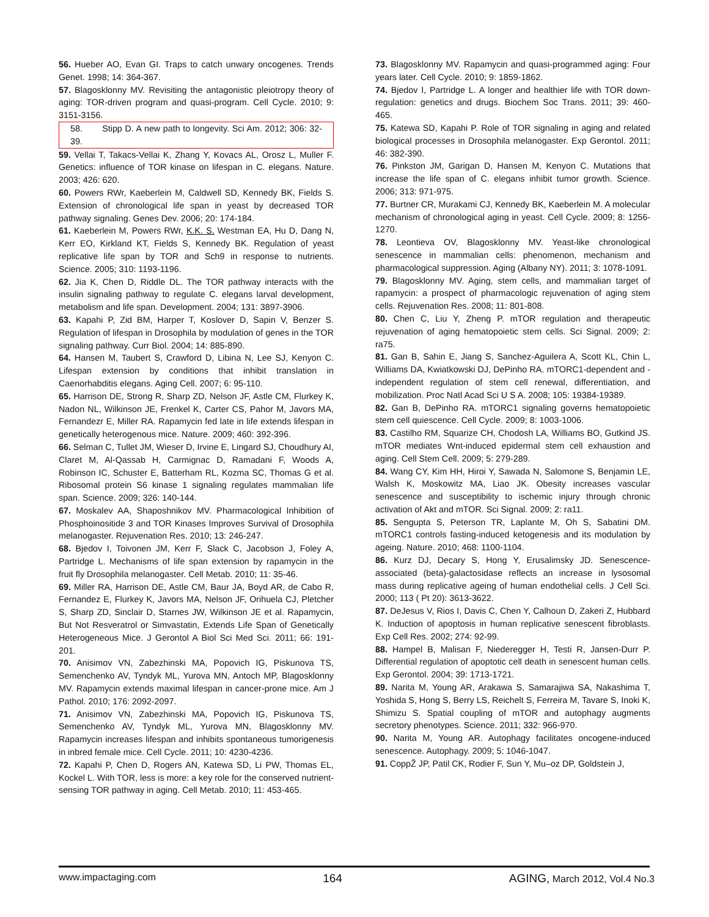56. Hueber AO, Evan GI. Traps to catch unwary oncogenes. Trends Genet. 1998; 14: 364-367.
57. Blagosklonny MV. Revisiting the antagonistic pleiotropy theory of aging: TOR-driven program and quasi-program. Cell Cycle. 2010; 9: 3151-3156.
58. Stipp D. A new path to longevity. Sci Am. 2012; 306: 32-39.
59. Vellai T, Takacs-Vellai K, Zhang Y, Kovacs AL, Orosz L, Muller F. Genetics: influence of TOR kinase on lifespan in C. elegans. Nature. 2003; 426: 620.
60. Powers RWr, Kaeberlein M, Caldwell SD, Kennedy BK, Fields S. Extension of chronological life span in yeast by decreased TOR pathway signaling. Genes Dev. 2006; 20: 174-184.
61. Kaeberlein M, Powers RWr, K.K. S, Westman EA, Hu D, Dang N, Kerr EO, Kirkland KT, Fields S, Kennedy BK. Regulation of yeast replicative life span by TOR and Sch9 in response to nutrients. Science. 2005; 310: 1193-1196.
62. Jia K, Chen D, Riddle DL. The TOR pathway interacts with the insulin signaling pathway to regulate C. elegans larval development, metabolism and life span. Development. 2004; 131: 3897-3906.
63. Kapahi P, Zid BM, Harper T, Koslover D, Sapin V, Benzer S. Regulation of lifespan in Drosophila by modulation of genes in the TOR signaling pathway. Curr Biol. 2004; 14: 885-890.
64. Hansen M, Taubert S, Crawford D, Libina N, Lee SJ, Kenyon C. Lifespan extension by conditions that inhibit translation in Caenorhabditis elegans. Aging Cell. 2007; 6: 95-110.
65. Harrison DE, Strong R, Sharp ZD, Nelson JF, Astle CM, Flurkey K, Nadon NL, Wilkinson JE, Frenkel K, Carter CS, Pahor M, Javors MA, Fernandezr E, Miller RA. Rapamycin fed late in life extends lifespan in genetically heterogenous mice. Nature. 2009; 460: 392-396.
66. Selman C, Tullet JM, Wieser D, Irvine E, Lingard SJ, Choudhury AI, Claret M, Al-Qassab H, Carmignac D, Ramadani F, Woods A, Robinson IC, Schuster E, Batterham RL, Kozma SC, Thomas G et al. Ribosomal protein S6 kinase 1 signaling regulates mammalian life span. Science. 2009; 326: 140-144.
67. Moskalev AA, Shaposhnikov MV. Pharmacological Inhibition of Phosphoinositide 3 and TOR Kinases Improves Survival of Drosophila melanogaster. Rejuvenation Res. 2010; 13: 246-247.
68. Bjedov I, Toivonen JM, Kerr F, Slack C, Jacobson J, Foley A, Partridge L. Mechanisms of life span extension by rapamycin in the fruit fly Drosophila melanogaster. Cell Metab. 2010; 11: 35-46.
69. Miller RA, Harrison DE, Astle CM, Baur JA, Boyd AR, de Cabo R, Fernandez E, Flurkey K, Javors MA, Nelson JF, Orihuela CJ, Pletcher S, Sharp ZD, Sinclair D, Starnes JW, Wilkinson JE et al. Rapamycin, But Not Resveratrol or Simvastatin, Extends Life Span of Genetically Heterogeneous Mice. J Gerontol A Biol Sci Med Sci. 2011; 66: 191-201.
70. Anisimov VN, Zabezhinski MA, Popovich IG, Piskunova TS, Semenchenko AV, Tyndyk ML, Yurova MN, Antoch MP, Blagosklonny MV. Rapamycin extends maximal lifespan in cancer-prone mice. Am J Pathol. 2010; 176: 2092-2097.
71. Anisimov VN, Zabezhinski MA, Popovich IG, Piskunova TS, Semenchenko AV, Tyndyk ML, Yurova MN, Blagosklonny MV. Rapamycin increases lifespan and inhibits spontaneous tumorigenesis in inbred female mice. Cell Cycle. 2011; 10: 4230-4236.
72. Kapahi P, Chen D, Rogers AN, Katewa SD, Li PW, Thomas EL, Kockel L. With TOR, less is more: a key role for the conserved nutrient-sensing TOR pathway in aging. Cell Metab. 2010; 11: 453-465.
73. Blagosklonny MV. Rapamycin and quasi-programmed aging: Four years later. Cell Cycle. 2010; 9: 1859-1862.
74. Bjedov I, Partridge L. A longer and healthier life with TOR down-regulation: genetics and drugs. Biochem Soc Trans. 2011; 39: 460-465.
75. Katewa SD, Kapahi P. Role of TOR signaling in aging and related biological processes in Drosophila melanogaster. Exp Gerontol. 2011; 46: 382-390.
76. Pinkston JM, Garigan D, Hansen M, Kenyon C. Mutations that increase the life span of C. elegans inhibit tumor growth. Science. 2006; 313: 971-975.
77. Burtner CR, Murakami CJ, Kennedy BK, Kaeberlein M. A molecular mechanism of chronological aging in yeast. Cell Cycle. 2009; 8: 1256-1270.
78. Leontieva OV, Blagosklonny MV. Yeast-like chronological senescence in mammalian cells: phenomenon, mechanism and pharmacological suppression. Aging (Albany NY). 2011; 3: 1078-1091.
79. Blagosklonny MV. Aging, stem cells, and mammalian target of rapamycin: a prospect of pharmacologic rejuvenation of aging stem cells. Rejuvenation Res. 2008; 11: 801-808.
80. Chen C, Liu Y, Zheng P. mTOR regulation and therapeutic rejuvenation of aging hematopoietic stem cells. Sci Signal. 2009; 2: ra75.
81. Gan B, Sahin E, Jiang S, Sanchez-Aguilera A, Scott KL, Chin L, Williams DA, Kwiatkowski DJ, DePinho RA. mTORC1-dependent and -independent regulation of stem cell renewal, differentiation, and mobilization. Proc Natl Acad Sci U S A. 2008; 105: 19384-19389.
82. Gan B, DePinho RA. mTORC1 signaling governs hematopoietic stem cell quiescence. Cell Cycle. 2009; 8: 1003-1006.
83. Castilho RM, Squarize CH, Chodosh LA, Williams BO, Gutkind JS. mTOR mediates Wnt-induced epidermal stem cell exhaustion and aging. Cell Stem Cell. 2009; 5: 279-289.
84. Wang CY, Kim HH, Hiroi Y, Sawada N, Salomone S, Benjamin LE, Walsh K, Moskowitz MA, Liao JK. Obesity increases vascular senescence and susceptibility to ischemic injury through chronic activation of Akt and mTOR. Sci Signal. 2009; 2: ra11.
85. Sengupta S, Peterson TR, Laplante M, Oh S, Sabatini DM. mTORC1 controls fasting-induced ketogenesis and its modulation by ageing. Nature. 2010; 468: 1100-1104.
86. Kurz DJ, Decary S, Hong Y, Erusalimsky JD. Senescence-associated (beta)-galactosidase reflects an increase in lysosomal mass during replicative ageing of human endothelial cells. J Cell Sci. 2000; 113 ( Pt 20): 3613-3622.
87. DeJesus V, Rios I, Davis C, Chen Y, Calhoun D, Zakeri Z, Hubbard K. Induction of apoptosis in human replicative senescent fibroblasts. Exp Cell Res. 2002; 274: 92-99.
88. Hampel B, Malisan F, Niederegger H, Testi R, Jansen-Durr P. Differential regulation of apoptotic cell death in senescent human cells. Exp Gerontol. 2004; 39: 1713-1721.
89. Narita M, Young AR, Arakawa S, Samarajiwa SA, Nakashima T, Yoshida S, Hong S, Berry LS, Reichelt S, Ferreira M, Tavare S, Inoki K, Shimizu S. Spatial coupling of mTOR and autophagy augments secretory phenotypes. Science. 2011; 332: 966-970.
90. Narita M, Young AR. Autophagy facilitates oncogene-induced senescence. Autophagy. 2009; 5: 1046-1047.
91. CoppŽ JP, Patil CK, Rodier F, Sun Y, Mu–oz DP, Goldstein J,
www.impactaging.com 164 AGING, March 2012, Vol.4 No.3